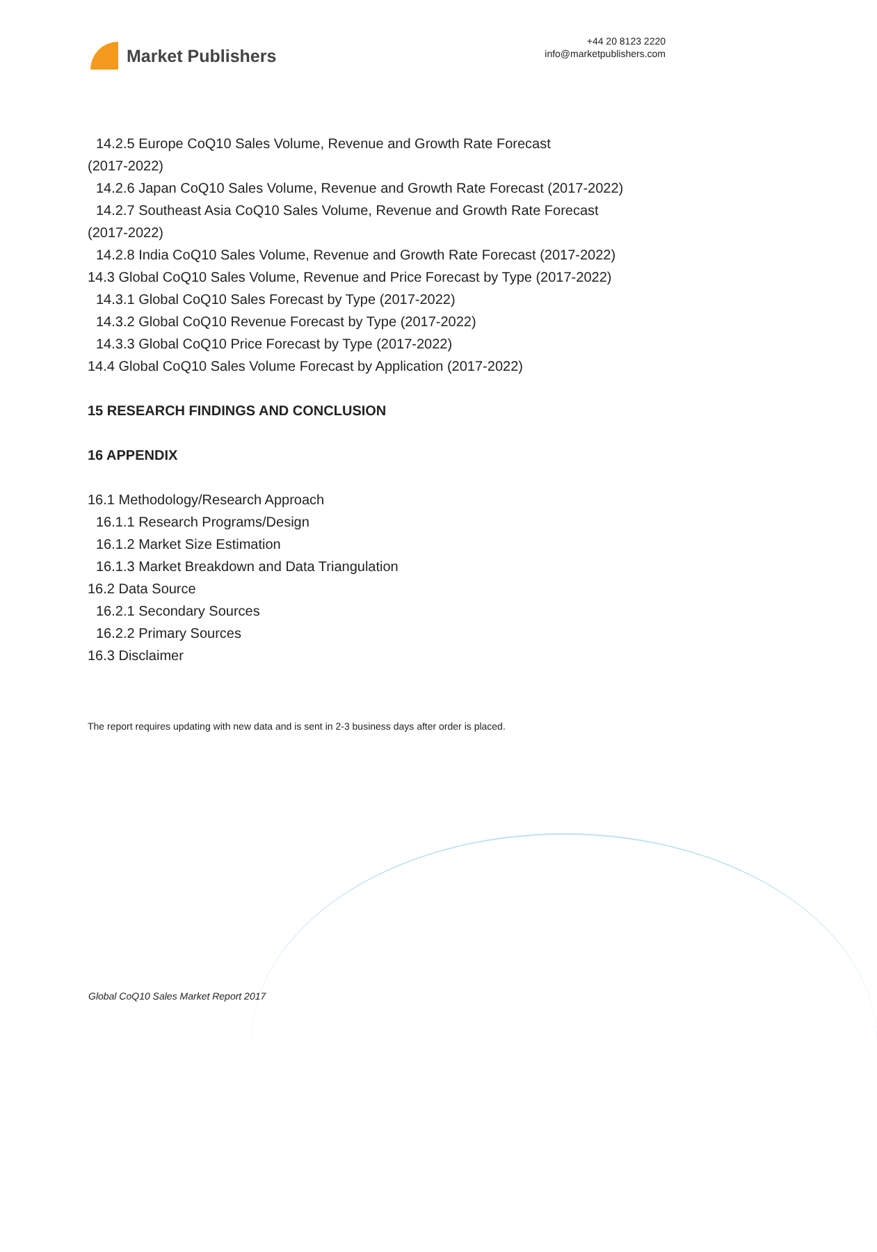Market Publishers
+44 20 8123 2220
info@marketpublishers.com
14.2.5 Europe CoQ10 Sales Volume, Revenue and Growth Rate Forecast
(2017-2022)
14.2.6 Japan CoQ10 Sales Volume, Revenue and Growth Rate Forecast (2017-2022)
14.2.7 Southeast Asia CoQ10 Sales Volume, Revenue and Growth Rate Forecast
(2017-2022)
14.2.8 India CoQ10 Sales Volume, Revenue and Growth Rate Forecast (2017-2022)
14.3 Global CoQ10 Sales Volume, Revenue and Price Forecast by Type (2017-2022)
14.3.1 Global CoQ10 Sales Forecast by Type (2017-2022)
14.3.2 Global CoQ10 Revenue Forecast by Type (2017-2022)
14.3.3 Global CoQ10 Price Forecast by Type (2017-2022)
14.4 Global CoQ10 Sales Volume Forecast by Application (2017-2022)
15 RESEARCH FINDINGS AND CONCLUSION
16 APPENDIX
16.1 Methodology/Research Approach
16.1.1 Research Programs/Design
16.1.2 Market Size Estimation
16.1.3 Market Breakdown and Data Triangulation
16.2 Data Source
16.2.1 Secondary Sources
16.2.2 Primary Sources
16.3 Disclaimer
The report requires updating with new data and is sent in 2-3 business days after order is placed.
Global CoQ10 Sales Market Report 2017